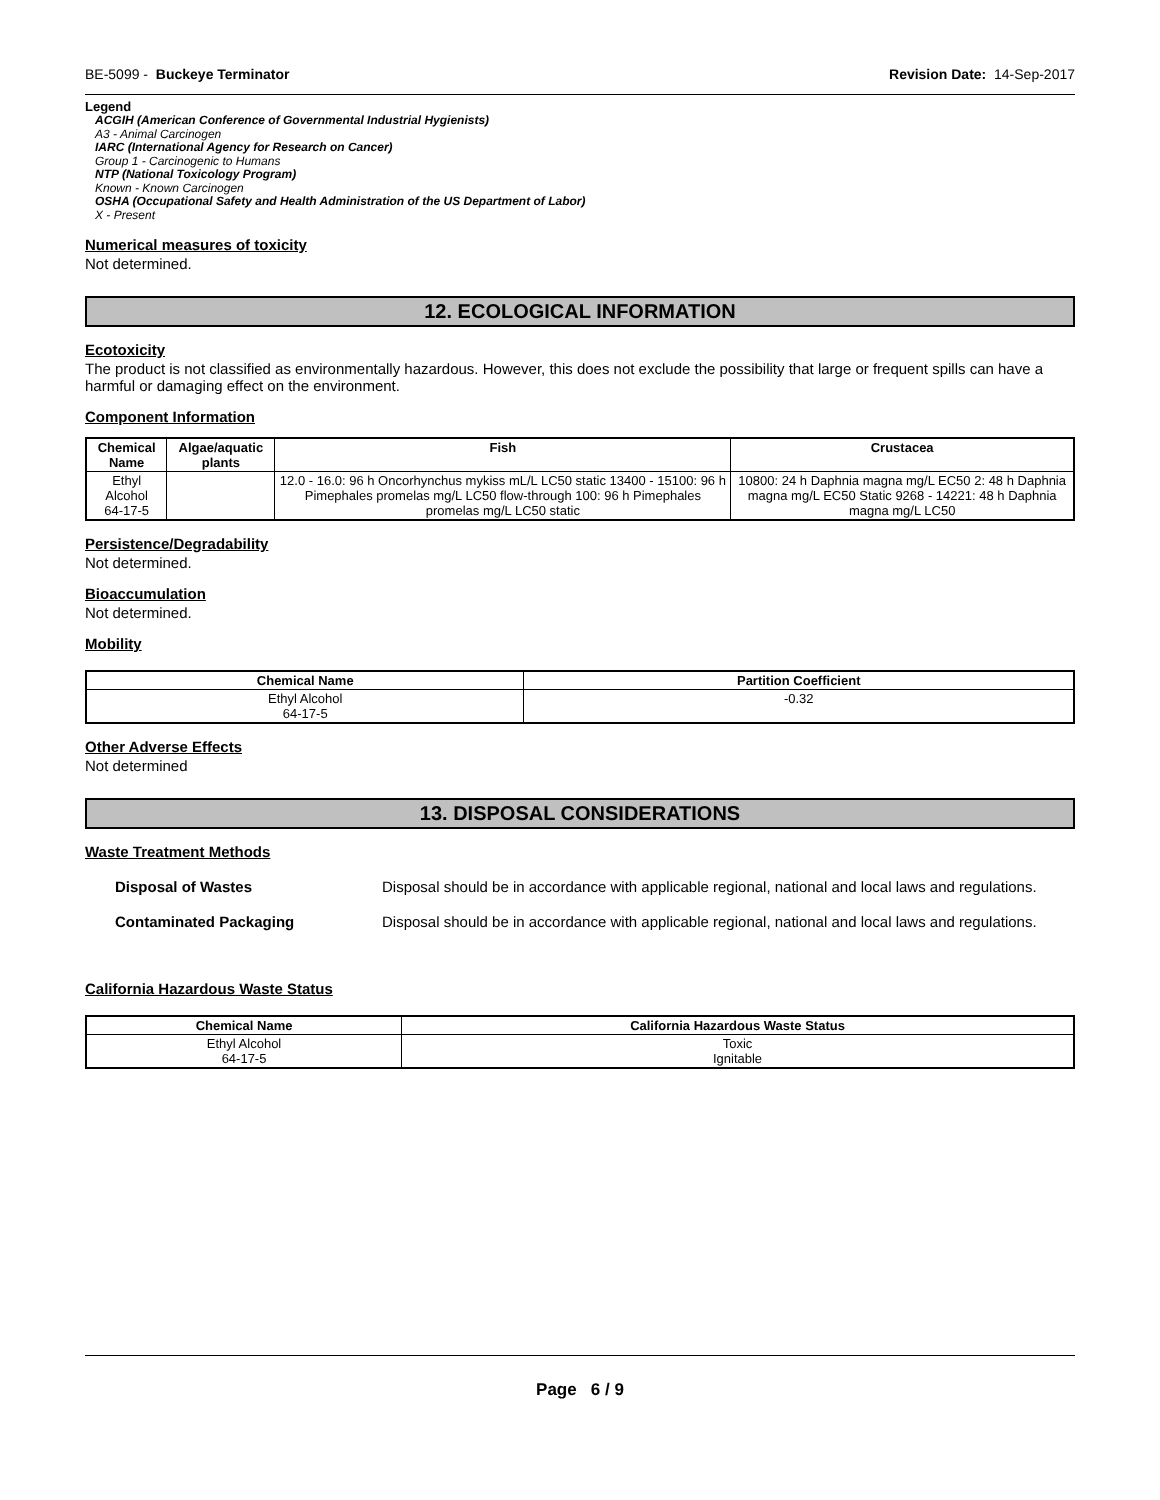BE-5099 - Buckeye Terminator Revision Date: 14-Sep-2017
Legend
ACGIH (American Conference of Governmental Industrial Hygienists)
A3 - Animal Carcinogen
IARC (International Agency for Research on Cancer)
Group 1 - Carcinogenic to Humans
NTP (National Toxicology Program)
Known - Known Carcinogen
OSHA (Occupational Safety and Health Administration of the US Department of Labor)
X - Present
Numerical measures of toxicity
Not determined.
12. ECOLOGICAL INFORMATION
Ecotoxicity
The product is not classified as environmentally hazardous. However, this does not exclude the possibility that large or frequent spills can have a harmful or damaging effect on the environment.
Component Information
| Chemical Name | Algae/aquatic plants | Fish | Crustacea |
| --- | --- | --- | --- |
| Ethyl Alcohol 64-17-5 | | 12.0 - 16.0: 96 h Oncorhynchus mykiss mL/L LC50 static 13400 - 15100: 96 h Pimephales promelas mg/L LC50 flow-through 100: 96 h Pimephales promelas mg/L LC50 static | 10800: 24 h Daphnia magna mg/L EC50 2: 48 h Daphnia magna mg/L EC50 Static 9268 - 14221: 48 h Daphnia magna mg/L LC50 |
Persistence/Degradability
Not determined.
Bioaccumulation
Not determined.
Mobility
| Chemical Name | Partition Coefficient |
| --- | --- |
| Ethyl Alcohol 64-17-5 | -0.32 |
Other Adverse Effects
Not determined
13. DISPOSAL CONSIDERATIONS
Waste Treatment Methods
Disposal of Wastes Disposal should be in accordance with applicable regional, national and local laws and regulations.
Contaminated Packaging Disposal should be in accordance with applicable regional, national and local laws and regulations.
California Hazardous Waste Status
| Chemical Name | California Hazardous Waste Status |
| --- | --- |
| Ethyl Alcohol 64-17-5 | Toxic Ignitable |
Page 6 / 9